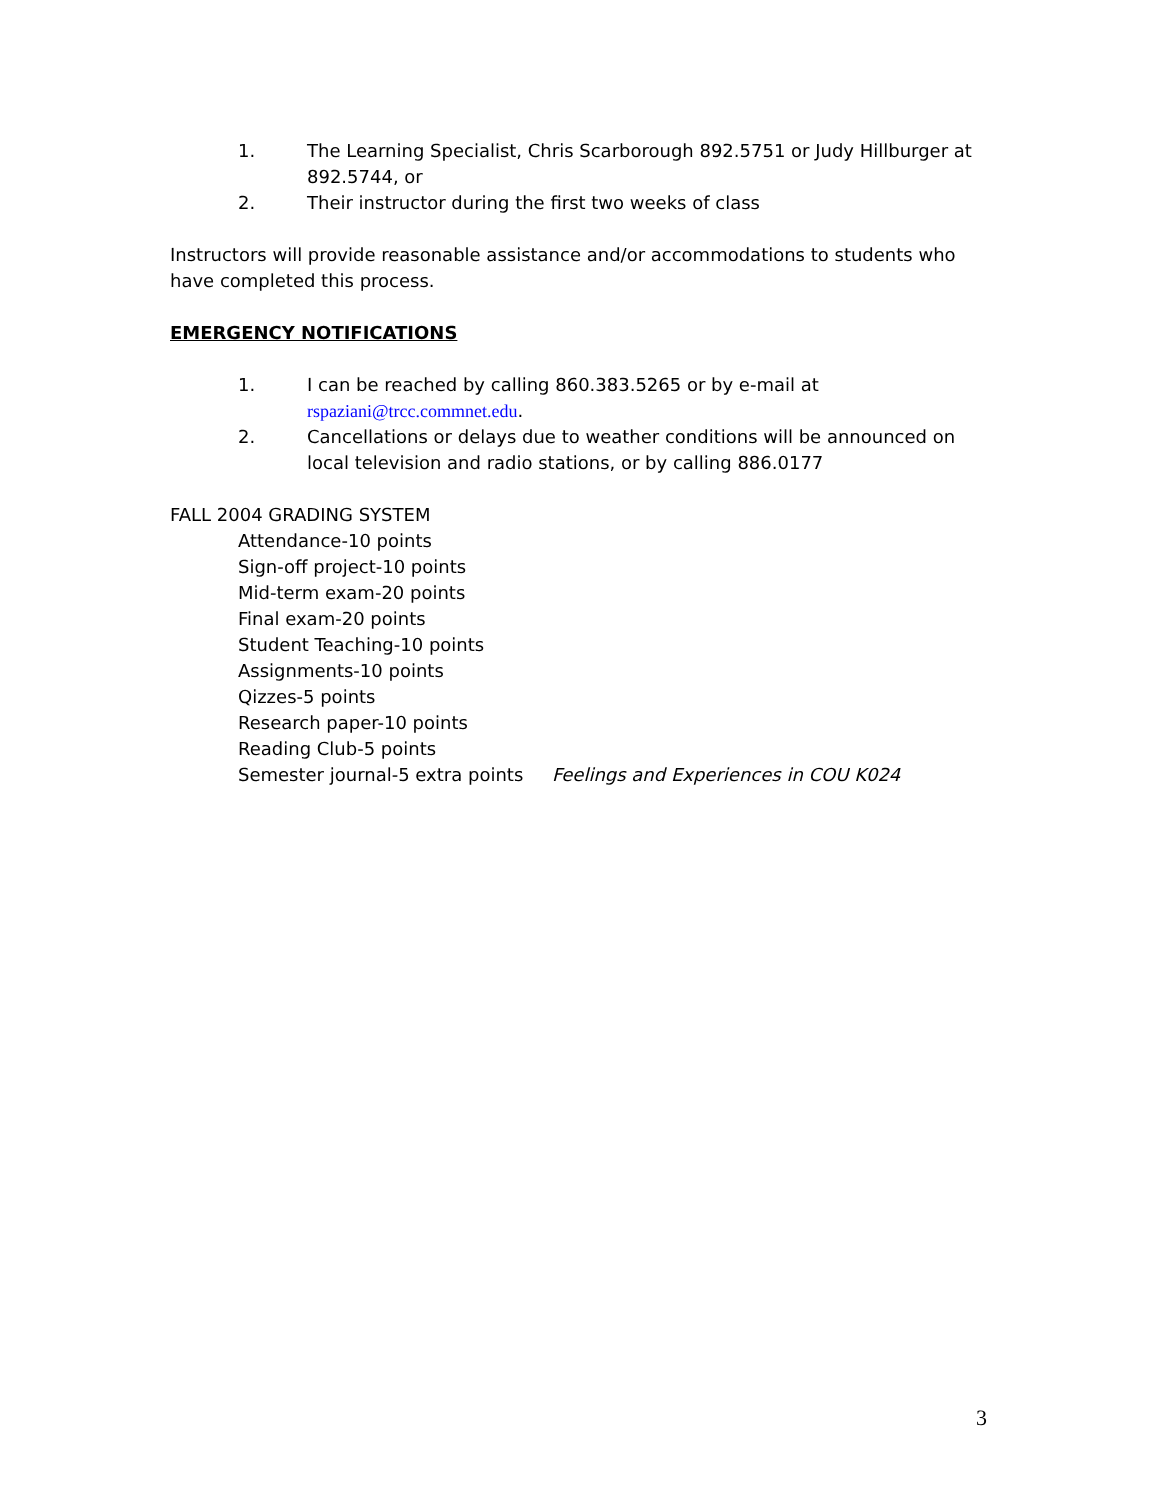1. The Learning Specialist, Chris Scarborough 892.5751 or Judy Hillburger at 892.5744, or
2. Their instructor during the first two weeks of class
Instructors will provide reasonable assistance and/or accommodations to students who have completed this process.
EMERGENCY NOTIFICATIONS
1. I can be reached by calling 860.383.5265 or by e-mail at rspaziani@trcc.commnet.edu.
2. Cancellations or delays due to weather conditions will be announced on local television and radio stations, or by calling 886.0177
FALL 2004 GRADING SYSTEM
Attendance-10 points
Sign-off project-10 points
Mid-term exam-20 points
Final exam-20 points
Student Teaching-10 points
Assignments-10 points
Qizzes-5 points
Research paper-10 points
Reading Club-5 points
Semester journal-5 extra points Feelings and Experiences in COU K024
3